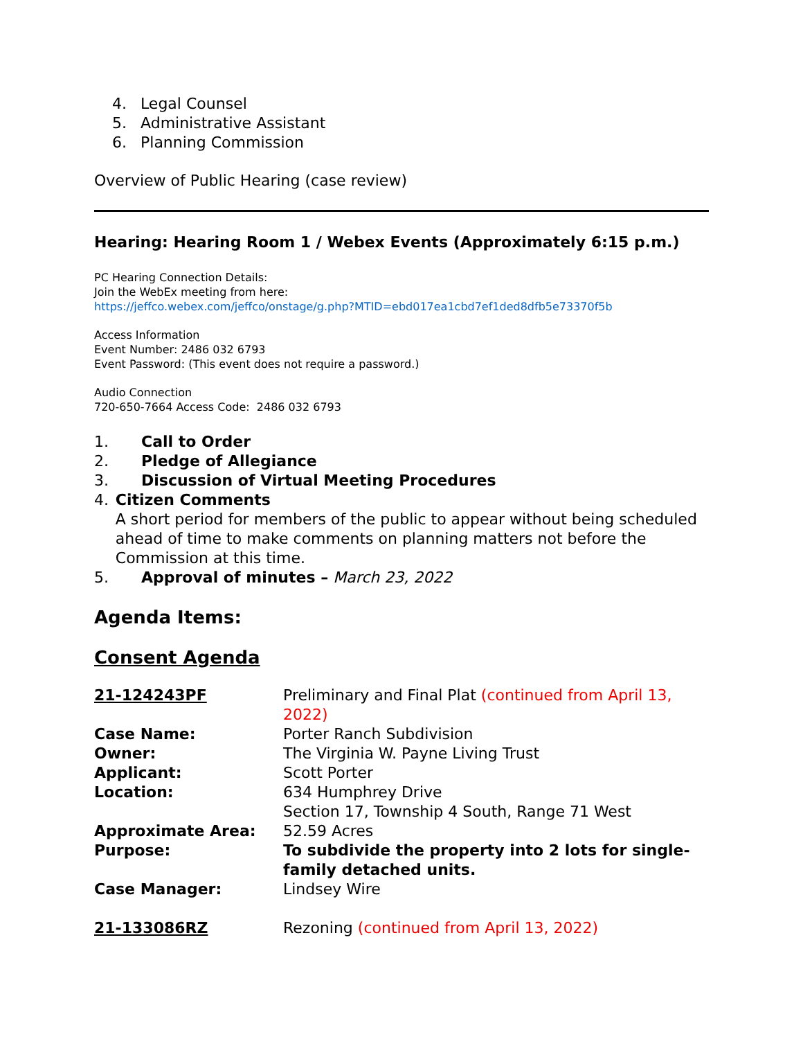4. Legal Counsel
5. Administrative Assistant
6. Planning Commission
Overview of Public Hearing (case review)
Hearing: Hearing Room 1 / Webex Events (Approximately 6:15 p.m.)
PC Hearing Connection Details:
Join the WebEx meeting from here:
https://jeffco.webex.com/jeffco/onstage/g.php?MTID=ebd017ea1cbd7ef1ded8dfb5e73370f5b
Access Information
Event Number: 2486 032 6793
Event Password: (This event does not require a password.)
Audio Connection
720-650-7664 Access Code: 2486 032 6793
1. Call to Order
2. Pledge of Allegiance
3. Discussion of Virtual Meeting Procedures
4. Citizen Comments
A short period for members of the public to appear without being scheduled ahead of time to make comments on planning matters not before the Commission at this time.
5. Approval of minutes – March 23, 2022
Agenda Items:
Consent Agenda
| 21-124243PF | Preliminary and Final Plat (continued from April 13, 2022) |
| Case Name: | Porter Ranch Subdivision |
| Owner: | The Virginia W. Payne Living Trust |
| Applicant: | Scott Porter |
| Location: | 634 Humphrey Drive Section 17, Township 4 South, Range 71 West |
| Approximate Area: | 52.59 Acres |
| Purpose: | To subdivide the property into 2 lots for single-family detached units. |
| Case Manager: | Lindsey Wire |
| 21-133086RZ | Rezoning (continued from April 13, 2022) |